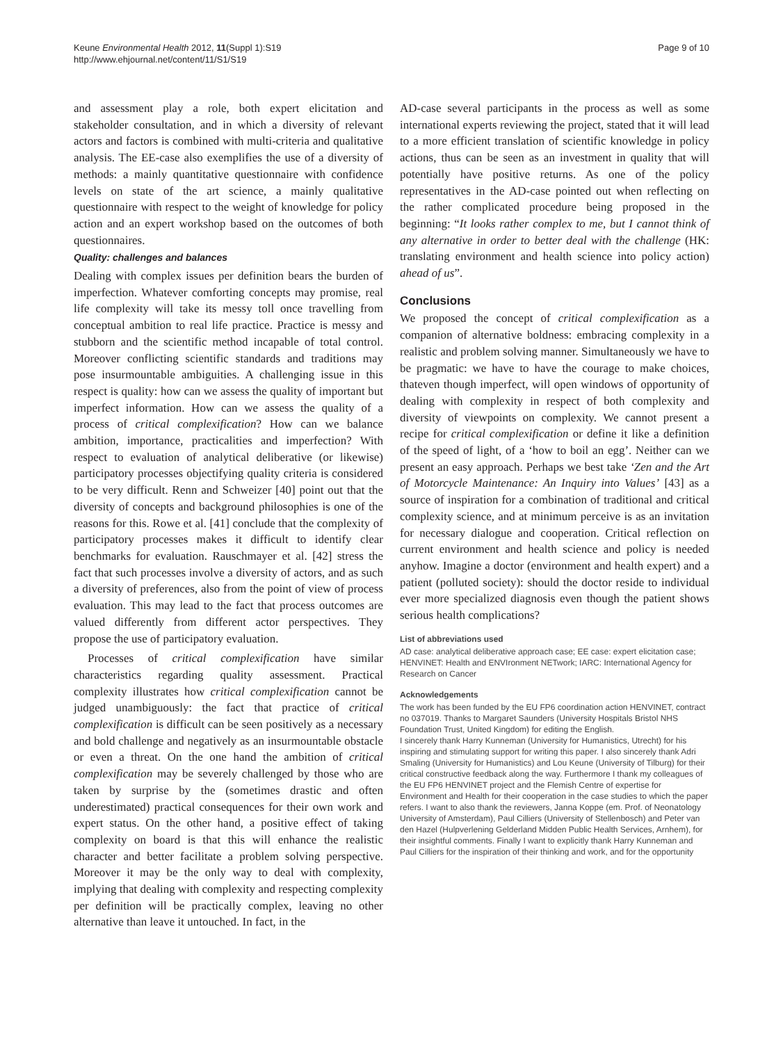Keune Environmental Health 2012, 11(Suppl 1):S19
http://www.ehjournal.net/content/11/S1/S19
Page 9 of 10
and assessment play a role, both expert elicitation and stakeholder consultation, and in which a diversity of relevant actors and factors is combined with multi-criteria and qualitative analysis. The EE-case also exemplifies the use of a diversity of methods: a mainly quantitative questionnaire with confidence levels on state of the art science, a mainly qualitative questionnaire with respect to the weight of knowledge for policy action and an expert workshop based on the outcomes of both questionnaires.
Quality: challenges and balances
Dealing with complex issues per definition bears the burden of imperfection. Whatever comforting concepts may promise, real life complexity will take its messy toll once travelling from conceptual ambition to real life practice. Practice is messy and stubborn and the scientific method incapable of total control. Moreover conflicting scientific standards and traditions may pose insurmountable ambiguities. A challenging issue in this respect is quality: how can we assess the quality of important but imperfect information. How can we assess the quality of a process of critical complexification? How can we balance ambition, importance, practicalities and imperfection? With respect to evaluation of analytical deliberative (or likewise) participatory processes objectifying quality criteria is considered to be very difficult. Renn and Schweizer [40] point out that the diversity of concepts and background philosophies is one of the reasons for this. Rowe et al. [41] conclude that the complexity of participatory processes makes it difficult to identify clear benchmarks for evaluation. Rauschmayer et al. [42] stress the fact that such processes involve a diversity of actors, and as such a diversity of preferences, also from the point of view of process evaluation. This may lead to the fact that process outcomes are valued differently from different actor perspectives. They propose the use of participatory evaluation.
Processes of critical complexification have similar characteristics regarding quality assessment. Practical complexity illustrates how critical complexification cannot be judged unambiguously: the fact that practice of critical complexification is difficult can be seen positively as a necessary and bold challenge and negatively as an insurmountable obstacle or even a threat. On the one hand the ambition of critical complexification may be severely challenged by those who are taken by surprise by the (sometimes drastic and often underestimated) practical consequences for their own work and expert status. On the other hand, a positive effect of taking complexity on board is that this will enhance the realistic character and better facilitate a problem solving perspective. Moreover it may be the only way to deal with complexity, implying that dealing with complexity and respecting complexity per definition will be practically complex, leaving no other alternative than leave it untouched. In fact, in the
AD-case several participants in the process as well as some international experts reviewing the project, stated that it will lead to a more efficient translation of scientific knowledge in policy actions, thus can be seen as an investment in quality that will potentially have positive returns. As one of the policy representatives in the AD-case pointed out when reflecting on the rather complicated procedure being proposed in the beginning: “It looks rather complex to me, but I cannot think of any alternative in order to better deal with the challenge (HK: translating environment and health science into policy action) ahead of us”.
Conclusions
We proposed the concept of critical complexification as a companion of alternative boldness: embracing complexity in a realistic and problem solving manner. Simultaneously we have to be pragmatic: we have to have the courage to make choices, thateven though imperfect, will open windows of opportunity of dealing with complexity in respect of both complexity and diversity of viewpoints on complexity. We cannot present a recipe for critical complexification or define it like a definition of the speed of light, of a ‘how to boil an egg’. Neither can we present an easy approach. Perhaps we best take ‘Zen and the Art of Motorcycle Maintenance: An Inquiry into Values’ [43] as a source of inspiration for a combination of traditional and critical complexity science, and at minimum perceive is as an invitation for necessary dialogue and cooperation. Critical reflection on current environment and health science and policy is needed anyhow. Imagine a doctor (environment and health expert) and a patient (polluted society): should the doctor reside to individual ever more specialized diagnosis even though the patient shows serious health complications?
List of abbreviations used
AD case: analytical deliberative approach case; EE case: expert elicitation case; HENVINET: Health and ENVIronment NETwork; IARC: International Agency for Research on Cancer
Acknowledgements
The work has been funded by the EU FP6 coordination action HENVINET, contract no 037019. Thanks to Margaret Saunders (University Hospitals Bristol NHS Foundation Trust, United Kingdom) for editing the English.
I sincerely thank Harry Kunneman (University for Humanistics, Utrecht) for his inspiring and stimulating support for writing this paper. I also sincerely thank Adri Smaling (University for Humanistics) and Lou Keune (University of Tilburg) for their critical constructive feedback along the way. Furthermore I thank my colleagues of the EU FP6 HENVINET project and the Flemish Centre of expertise for Environment and Health for their cooperation in the case studies to which the paper refers. I want to also thank the reviewers, Janna Koppe (em. Prof. of Neonatology University of Amsterdam), Paul Cilliers (University of Stellenbosch) and Peter van den Hazel (Hulpverlening Gelderland Midden Public Health Services, Arnhem), for their insightful comments. Finally I want to explicitly thank Harry Kunneman and Paul Cilliers for the inspiration of their thinking and work, and for the opportunity